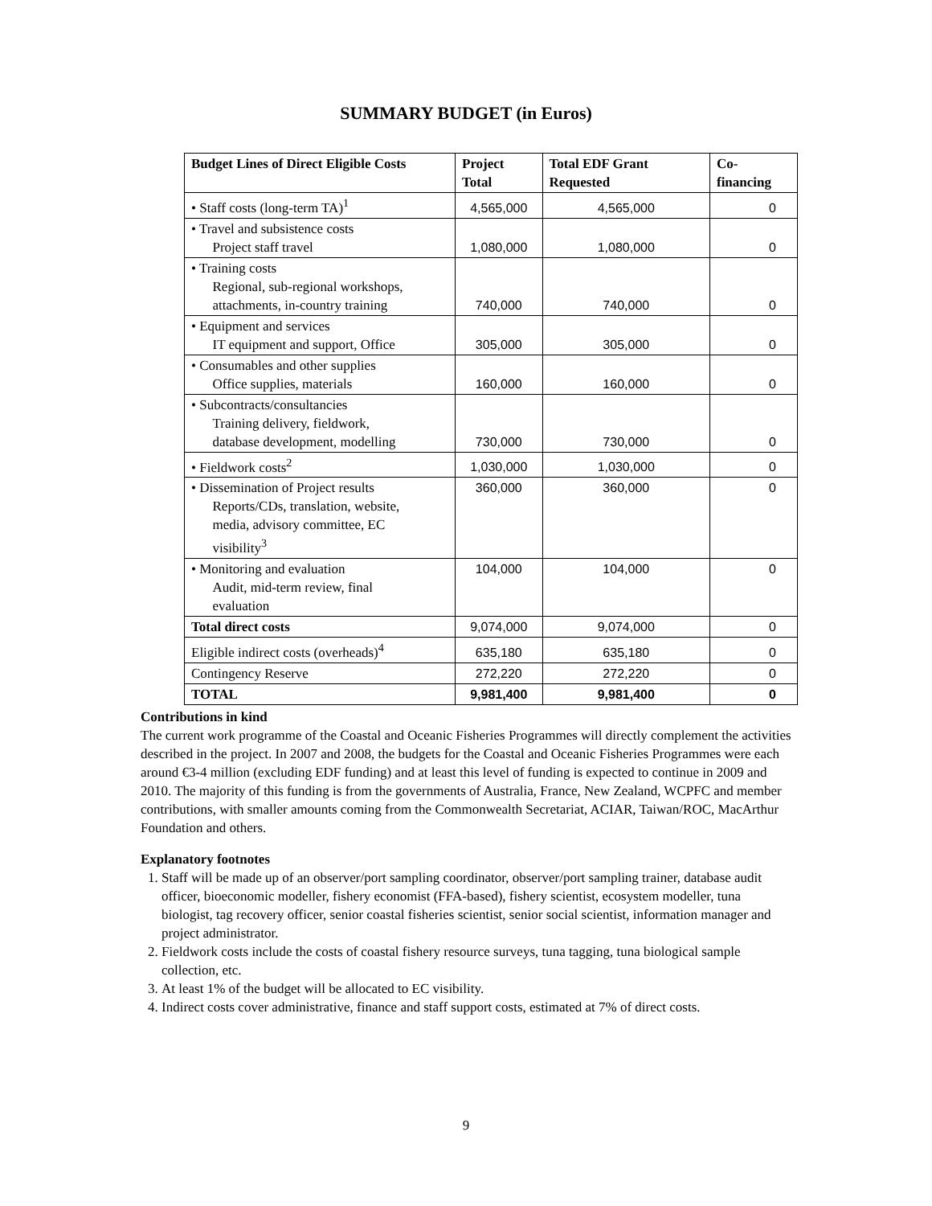SUMMARY BUDGET (in Euros)
| Budget Lines of Direct Eligible Costs | Project Total | Total EDF Grant Requested | Co-financing |
| --- | --- | --- | --- |
| • Staff costs (long-term TA)<sup>1</sup> | 4,565,000 | 4,565,000 | 0 |
| • Travel and subsistence costs Project staff travel | 1,080,000 | 1,080,000 | 0 |
| • Training costs Regional, sub-regional workshops, attachments, in-country training | 740,000 | 740,000 | 0 |
| • Equipment and services IT equipment and support, Office | 305,000 | 305,000 | 0 |
| • Consumables and other supplies Office supplies, materials | 160,000 | 160,000 | 0 |
| • Subcontracts/consultancies Training delivery, fieldwork, database development, modelling | 730,000 | 730,000 | 0 |
| • Fieldwork costs<sup>2</sup> | 1,030,000 | 1,030,000 | 0 |
| • Dissemination of Project results Reports/CDs, translation, website, media, advisory committee, EC visibility<sup>3</sup> | 360,000 | 360,000 | 0 |
| • Monitoring and evaluation Audit, mid-term review, final evaluation | 104,000 | 104,000 | 0 |
| Total direct costs | 9,074,000 | 9,074,000 | 0 |
| Eligible indirect costs (overheads)<sup>4</sup> | 635,180 | 635,180 | 0 |
| Contingency Reserve | 272,220 | 272,220 | 0 |
| TOTAL | 9,981,400 | 9,981,400 | 0 |
Contributions in kind
The current work programme of the Coastal and Oceanic Fisheries Programmes will directly complement the activities described in the project. In 2007 and 2008, the budgets for the Coastal and Oceanic Fisheries Programmes were each around €3-4 million (excluding EDF funding) and at least this level of funding is expected to continue in 2009 and 2010. The majority of this funding is from the governments of Australia, France, New Zealand, WCPFC and member contributions, with smaller amounts coming from the Commonwealth Secretariat, ACIAR, Taiwan/ROC, MacArthur Foundation and others.
Explanatory footnotes
1. Staff will be made up of an observer/port sampling coordinator, observer/port sampling trainer, database audit officer, bioeconomic modeller, fishery economist (FFA-based), fishery scientist, ecosystem modeller, tuna biologist, tag recovery officer, senior coastal fisheries scientist, senior social scientist, information manager and project administrator.
2. Fieldwork costs include the costs of coastal fishery resource surveys, tuna tagging, tuna biological sample collection, etc.
3. At least 1% of the budget will be allocated to EC visibility.
4. Indirect costs cover administrative, finance and staff support costs, estimated at 7% of direct costs.
9